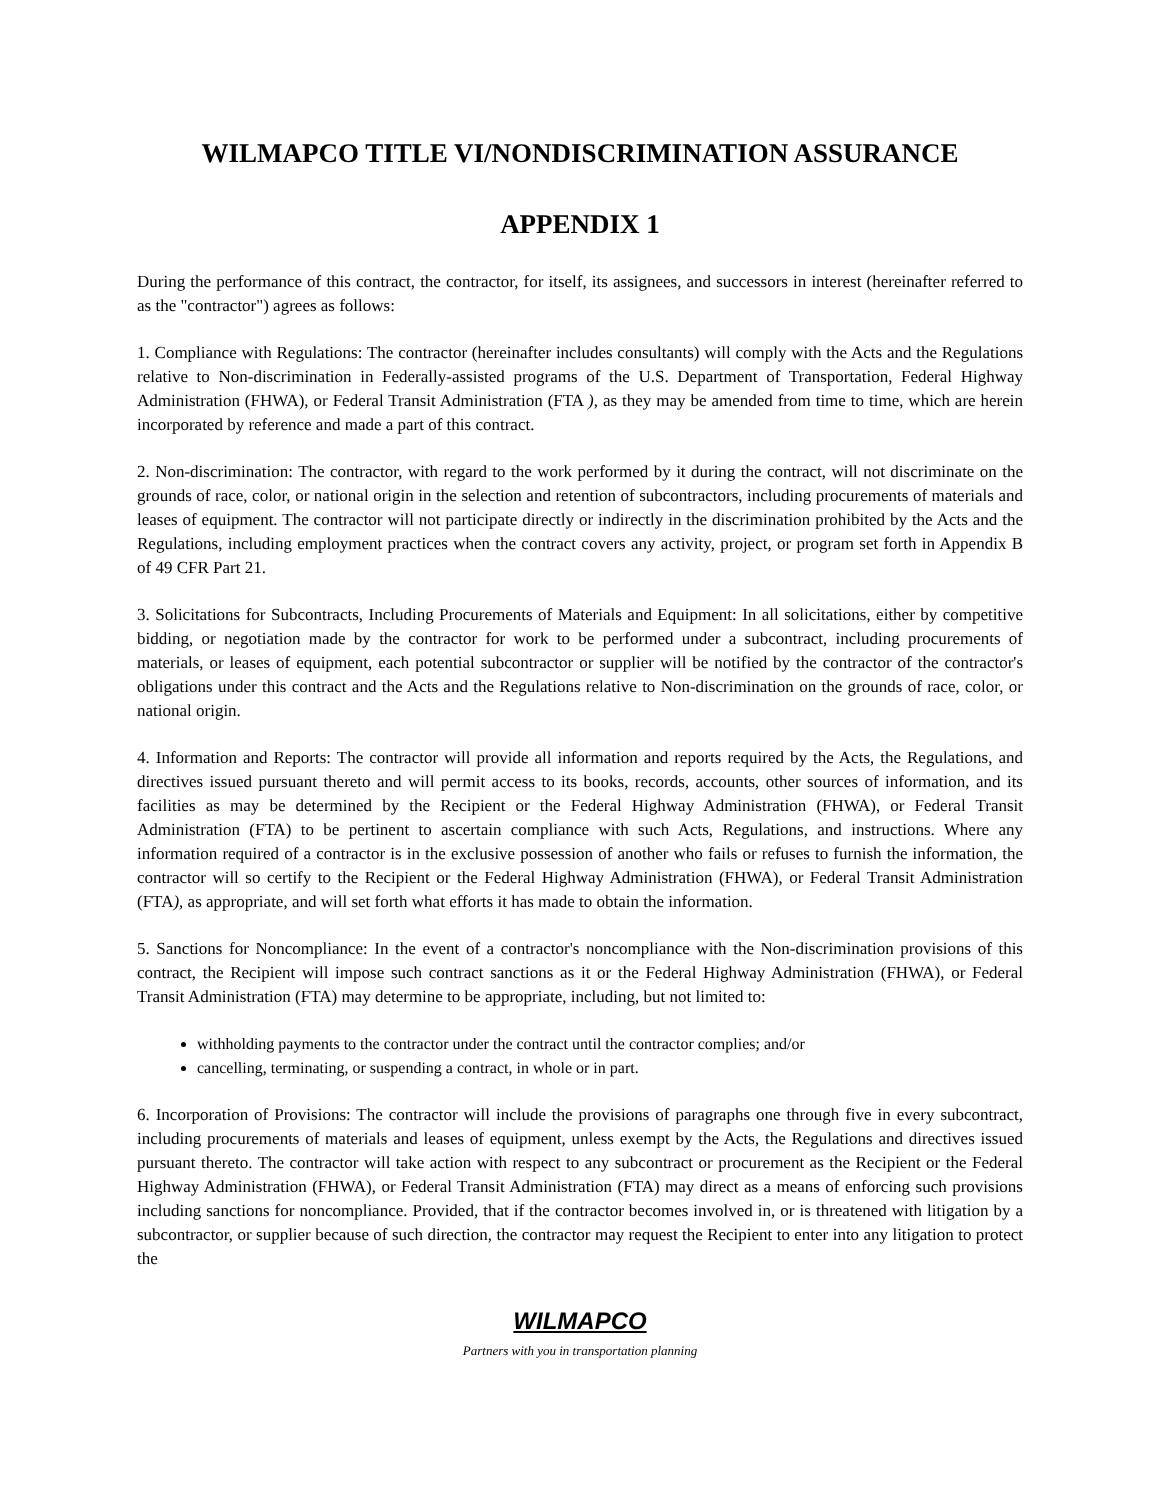WILMAPCO TITLE VI/NONDISCRIMINATION ASSURANCE
APPENDIX 1
During the performance of this contract, the contractor, for itself, its assignees, and successors in interest (hereinafter referred to as the "contractor") agrees as follows:
1. Compliance with Regulations: The contractor (hereinafter includes consultants) will comply with the Acts and the Regulations relative to Non-discrimination in Federally-assisted programs of the U.S. Department of Transportation, Federal Highway Administration (FHWA), or Federal Transit Administration (FTA ), as they may be amended from time to time, which are herein incorporated by reference and made a part of this contract.
2. Non-discrimination: The contractor, with regard to the work performed by it during the contract, will not discriminate on the grounds of race, color, or national origin in the selection and retention of subcontractors, including procurements of materials and leases of equipment. The contractor will not participate directly or indirectly in the discrimination prohibited by the Acts and the Regulations, including employment practices when the contract covers any activity, project, or program set forth in Appendix B of 49 CFR Part 21.
3. Solicitations for Subcontracts, Including Procurements of Materials and Equipment: In all solicitations, either by competitive bidding, or negotiation made by the contractor for work to be performed under a subcontract, including procurements of materials, or leases of equipment, each potential subcontractor or supplier will be notified by the contractor of the contractor's obligations under this contract and the Acts and the Regulations relative to Non-discrimination on the grounds of race, color, or national origin.
4. Information and Reports: The contractor will provide all information and reports required by the Acts, the Regulations, and directives issued pursuant thereto and will permit access to its books, records, accounts, other sources of information, and its facilities as may be determined by the Recipient or the Federal Highway Administration (FHWA), or Federal Transit Administration (FTA) to be pertinent to ascertain compliance with such Acts, Regulations, and instructions. Where any information required of a contractor is in the exclusive possession of another who fails or refuses to furnish the information, the contractor will so certify to the Recipient or the Federal Highway Administration (FHWA), or Federal Transit Administration (FTA), as appropriate, and will set forth what efforts it has made to obtain the information.
5. Sanctions for Noncompliance: In the event of a contractor's noncompliance with the Non-discrimination provisions of this contract, the Recipient will impose such contract sanctions as it or the Federal Highway Administration (FHWA), or Federal Transit Administration (FTA) may determine to be appropriate, including, but not limited to:
withholding payments to the contractor under the contract until the contractor complies; and/or
cancelling, terminating, or suspending a contract, in whole or in part.
6. Incorporation of Provisions: The contractor will include the provisions of paragraphs one through five in every subcontract, including procurements of materials and leases of equipment, unless exempt by the Acts, the Regulations and directives issued pursuant thereto. The contractor will take action with respect to any subcontract or procurement as the Recipient or the Federal Highway Administration (FHWA), or Federal Transit Administration (FTA) may direct as a means of enforcing such provisions including sanctions for noncompliance. Provided, that if the contractor becomes involved in, or is threatened with litigation by a subcontractor, or supplier because of such direction, the contractor may request the Recipient to enter into any litigation to protect the
WILMAPCO
Partners with you in transportation planning